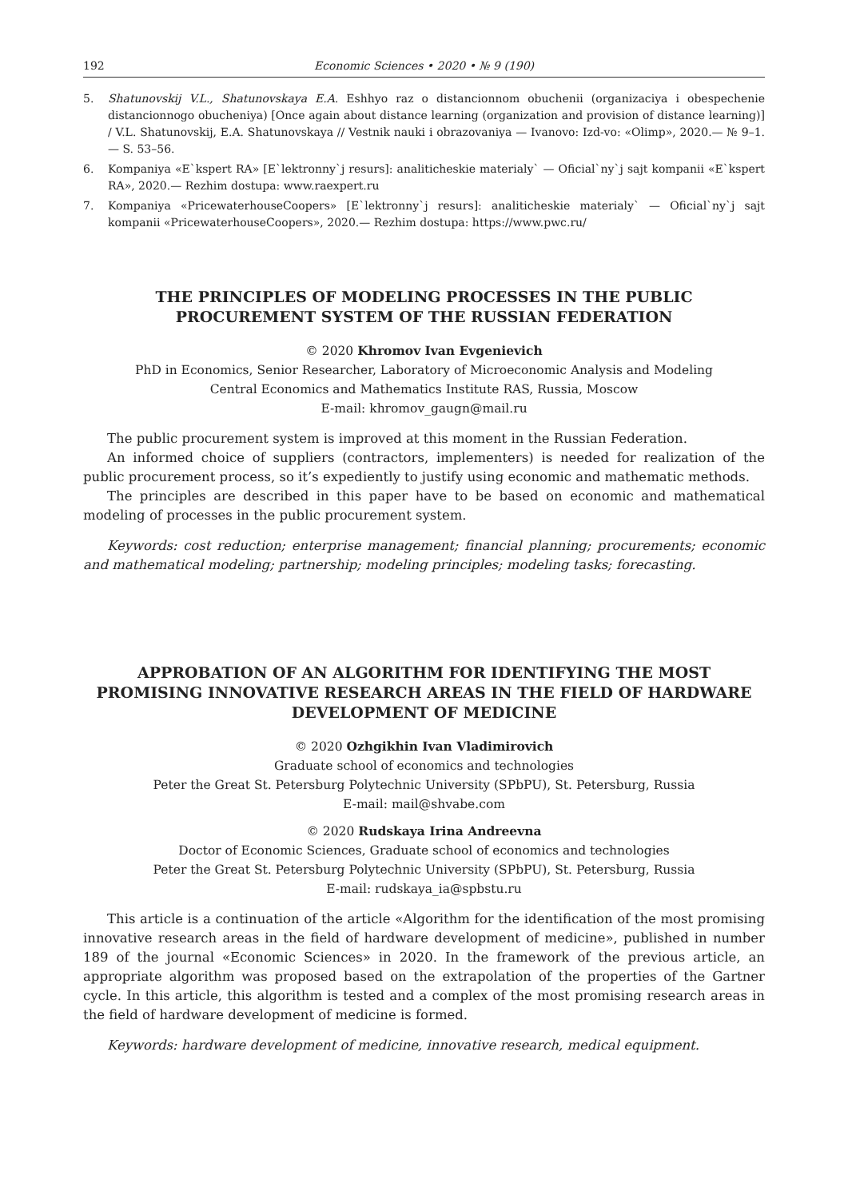192 Economic Sciences • 2020 • № 9 (190)
5. Shatunovskij V.L., Shatunovskaya E.A. Eshhyo raz o distancionnom obuchenii (organizaciya i obespechenie distancionnogo obucheniya) [Once again about distance learning (organization and provision of distance learning)] / V.L. Shatunovskij, E.A. Shatunovskaya // Vestnik nauki i obrazovaniya — Ivanovo: Izd-vo: «Olimp», 2020.— № 9–1.— S. 53–56.
6. Kompaniya «E`kspert RA» [E`lektronny`j resurs]: analiticheskie materialy` — Oficial`ny`j sajt kompanii «E`kspert RA», 2020.— Rezhim dostupa: www.raexpert.ru
7. Kompaniya «PricewaterhouseCoopers» [E`lektronny`j resurs]: analiticheskie materialy` — Oficial`ny`j sajt kompanii «PricewaterhouseCoopers», 2020.— Rezhim dostupa: https://www.pwc.ru/
THE PRINCIPLES OF MODELING PROCESSES IN THE PUBLIC PROCUREMENT SYSTEM OF THE RUSSIAN FEDERATION
© 2020 Khromov Ivan Evgenievich
PhD in Economics, Senior Researcher, Laboratory of Microeconomic Analysis and Modeling
Central Economics and Mathematics Institute RAS, Russia, Moscow
E-mail: khromov_gaugn@mail.ru
The public procurement system is improved at this moment in the Russian Federation.
An informed choice of suppliers (contractors, implementers) is needed for realization of the public procurement process, so it’s expediently to justify using economic and mathematic methods.
The principles are described in this paper have to be based on economic and mathematical modeling of processes in the public procurement system.
Keywords: cost reduction; enterprise management; financial planning; procurements; economic and mathematical modeling; partnership; modeling principles; modeling tasks; forecasting.
APPROBATION OF AN ALGORITHM FOR IDENTIFYING THE MOST PROMISING INNOVATIVE RESEARCH AREAS IN THE FIELD OF HARDWARE DEVELOPMENT OF MEDICINE
© 2020 Ozhgikhin Ivan Vladimirovich
Graduate school of economics and technologies
Peter the Great St. Petersburg Polytechnic University (SPbPU), St. Petersburg, Russia
E-mail: mail@shvabe.com
© 2020 Rudskaya Irina Andreevna
Doctor of Economic Sciences, Graduate school of economics and technologies
Peter the Great St. Petersburg Polytechnic University (SPbPU), St. Petersburg, Russia
E-mail: rudskaya_ia@spbstu.ru
This article is a continuation of the article «Algorithm for the identification of the most promising innovative research areas in the field of hardware development of medicine», published in number 189 of the journal «Economic Sciences» in 2020. In the framework of the previous article, an appropriate algorithm was proposed based on the extrapolation of the properties of the Gartner cycle. In this article, this algorithm is tested and a complex of the most promising research areas in the field of hardware development of medicine is formed.
Keywords: hardware development of medicine, innovative research, medical equipment.